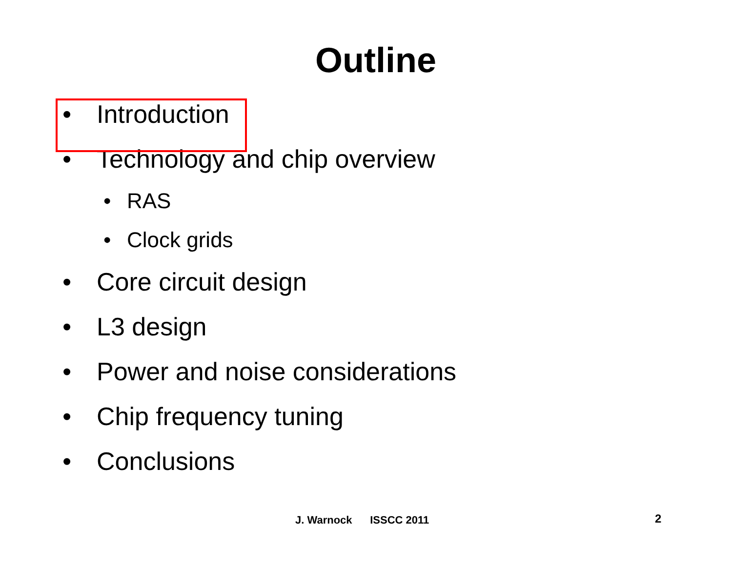Outline
• Introduction
• Technology and chip overview
• RAS
• Clock grids
• Core circuit design
• L3 design
• Power and noise considerations
• Chip frequency tuning
• Conclusions
J. Warnock ISSCC 2011 2